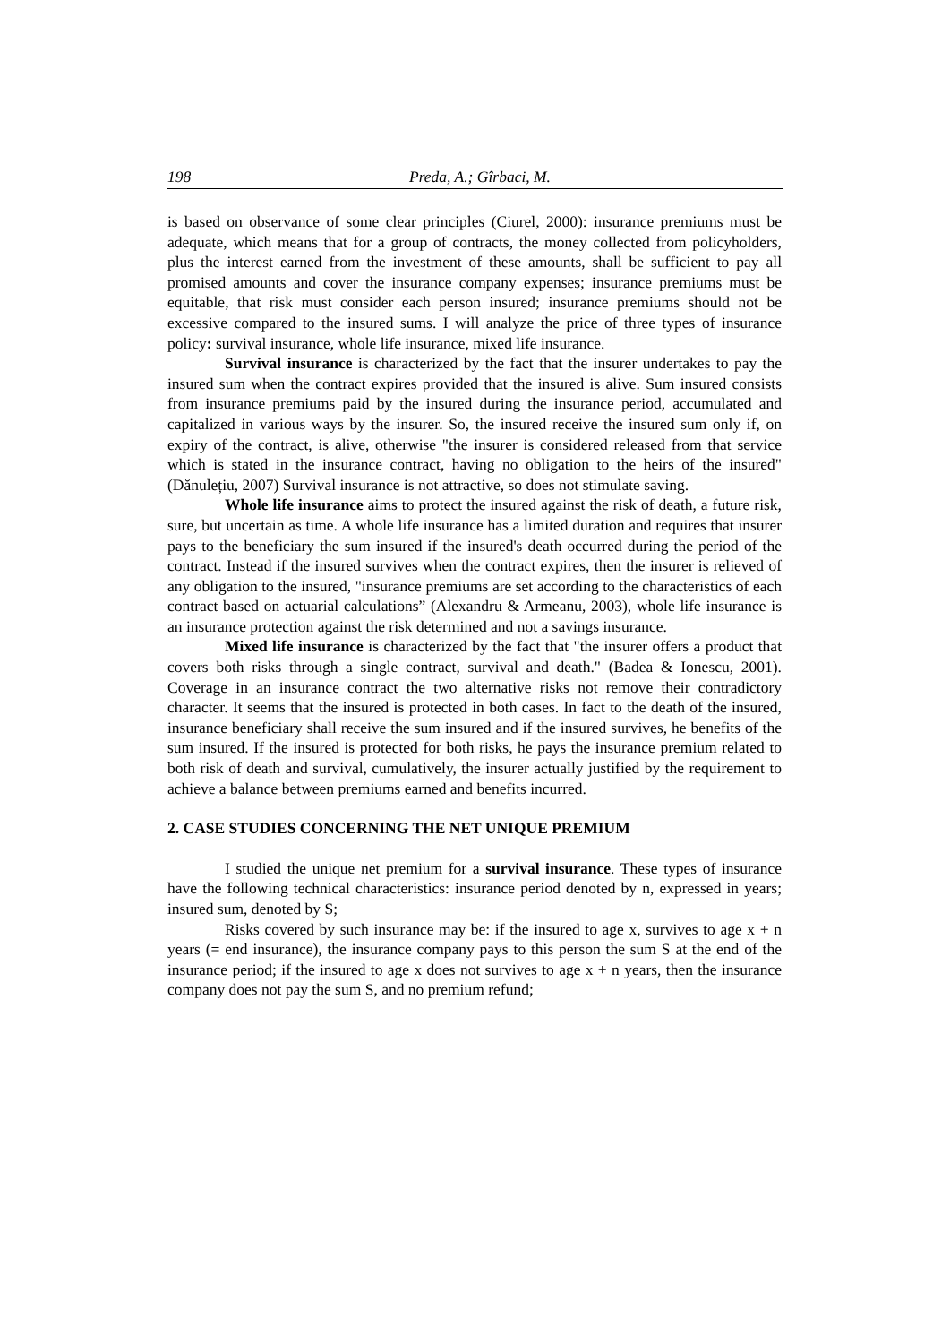198 Preda, A.; Gîrbaci, M.
is based on observance of some clear principles (Ciurel, 2000): insurance premiums must be adequate, which means that for a group of contracts, the money collected from policyholders, plus the interest earned from the investment of these amounts, shall be sufficient to pay all promised amounts and cover the insurance company expenses; insurance premiums must be equitable, that risk must consider each person insured; insurance premiums should not be excessive compared to the insured sums. I will analyze the price of three types of insurance policy: survival insurance, whole life insurance, mixed life insurance.
Survival insurance is characterized by the fact that the insurer undertakes to pay the insured sum when the contract expires provided that the insured is alive. Sum insured consists from insurance premiums paid by the insured during the insurance period, accumulated and capitalized in various ways by the insurer. So, the insured receive the insured sum only if, on expiry of the contract, is alive, otherwise "the insurer is considered released from that service which is stated in the insurance contract, having no obligation to the heirs of the insured" (Dănulețiu, 2007) Survival insurance is not attractive, so does not stimulate saving.
Whole life insurance aims to protect the insured against the risk of death, a future risk, sure, but uncertain as time. A whole life insurance has a limited duration and requires that insurer pays to the beneficiary the sum insured if the insured's death occurred during the period of the contract. Instead if the insured survives when the contract expires, then the insurer is relieved of any obligation to the insured, "insurance premiums are set according to the characteristics of each contract based on actuarial calculations” (Alexandru & Armeanu, 2003), whole life insurance is an insurance protection against the risk determined and not a savings insurance.
Mixed life insurance is characterized by the fact that "the insurer offers a product that covers both risks through a single contract, survival and death." (Badea & Ionescu, 2001). Coverage in an insurance contract the two alternative risks not remove their contradictory character. It seems that the insured is protected in both cases. In fact to the death of the insured, insurance beneficiary shall receive the sum insured and if the insured survives, he benefits of the sum insured. If the insured is protected for both risks, he pays the insurance premium related to both risk of death and survival, cumulatively, the insurer actually justified by the requirement to achieve a balance between premiums earned and benefits incurred.
2. CASE STUDIES CONCERNING THE NET UNIQUE PREMIUM
I studied the unique net premium for a survival insurance. These types of insurance have the following technical characteristics: insurance period denoted by n, expressed in years; insured sum, denoted by S;
Risks covered by such insurance may be: if the insured to age x, survives to age x + n years (= end insurance), the insurance company pays to this person the sum S at the end of the insurance period; if the insured to age x does not survives to age x + n years, then the insurance company does not pay the sum S, and no premium refund;